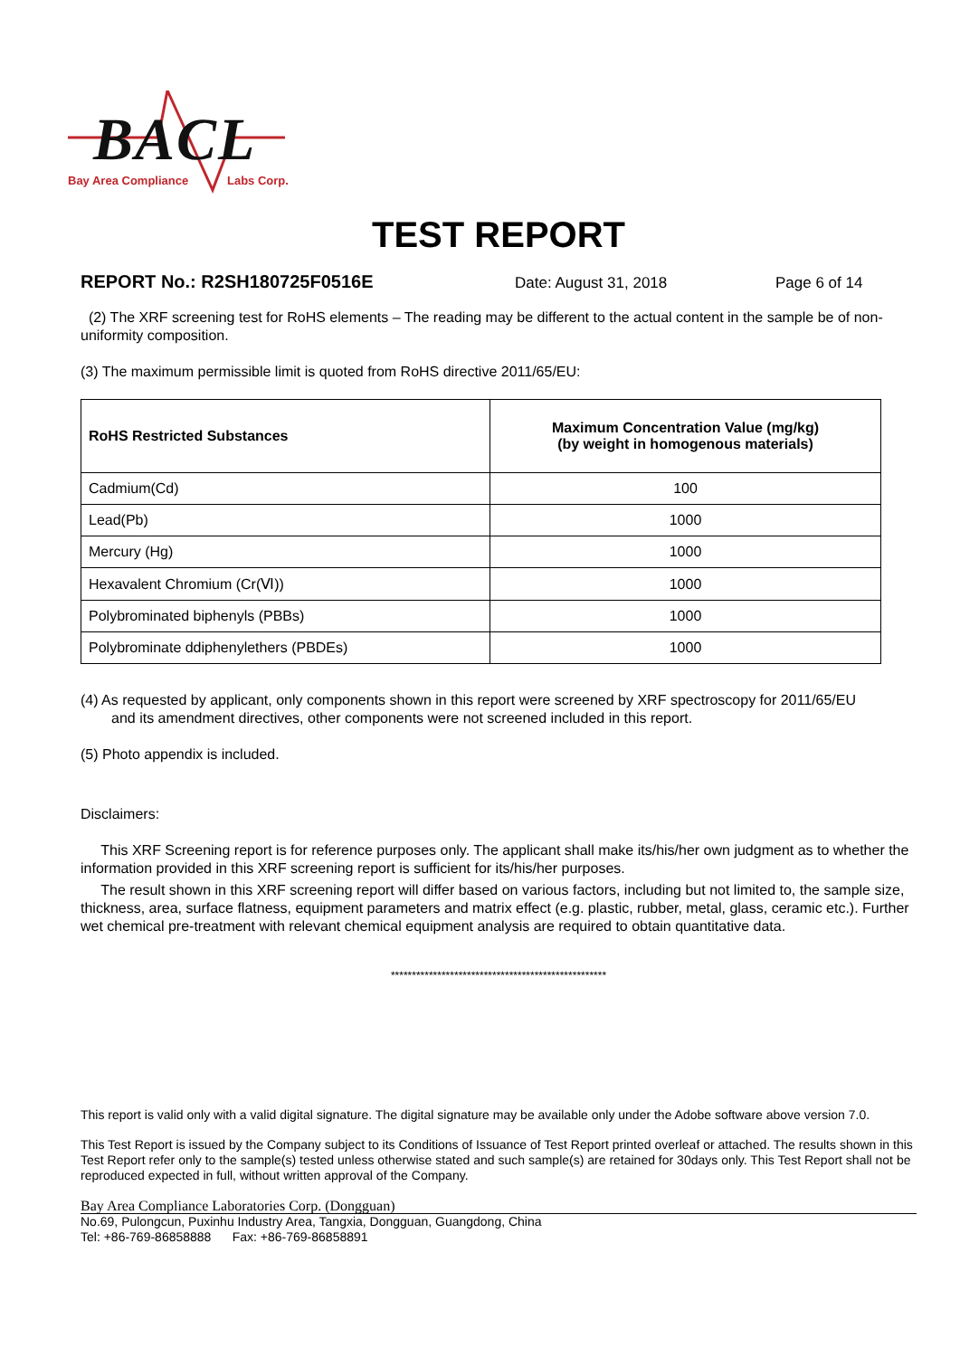BACL
Bay Area Compliance Labs Corp.
TEST REPORT
REPORT No.: R2SH180725F0516E Date: August 31, 2018 Page 6 of 14
(2) The XRF screening test for RoHS elements – The reading may be different to the actual content in the sample be of non-uniformity composition.
(3) The maximum permissible limit is quoted from RoHS directive 2011/65/EU:
| RoHS Restricted Substances | Maximum Concentration Value (mg/kg) (by weight in homogenous materials) |
| --- | --- |
| Cadmium(Cd) | 100 |
| Lead(Pb) | 1000 |
| Mercury (Hg) | 1000 |
| Hexavalent Chromium (Cr(Ⅵ)) | 1000 |
| Polybrominated biphenyls (PBBs) | 1000 |
| Polybrominate ddiphenylethers (PBDEs) | 1000 |
(4) As requested by applicant, only components shown in this report were screened by XRF spectroscopy for 2011/65/EU
and its amendment directives, other components were not screened included in this report.
(5) Photo appendix is included.
Disclaimers:
This XRF Screening report is for reference purposes only. The applicant shall make its/his/her own judgment as to whether the information provided in this XRF screening report is sufficient for its/his/her purposes.
The result shown in this XRF screening report will differ based on various factors, including but not limited to, the sample size, thickness, area, surface flatness, equipment parameters and matrix effect (e.g. plastic, rubber, metal, glass, ceramic etc.). Further wet chemical pre-treatment with relevant chemical equipment analysis are required to obtain quantitative data.
***************************************************
This report is valid only with a valid digital signature. The digital signature may be available only under the Adobe software above version 7.0.
This Test Report is issued by the Company subject to its Conditions of Issuance of Test Report printed overleaf or attached. The results shown in this Test Report refer only to the sample(s) tested unless otherwise stated and such sample(s) are retained for 30days only. This Test Report shall not be reproduced expected in full, without written approval of the Company.
Bay Area Compliance Laboratories Corp. (Dongguan)
No.69, Pulongcun, Puxinhu Industry Area, Tangxia, Dongguan, Guangdong, China
Tel: +86-769-86858888 Fax: +86-769-86858891